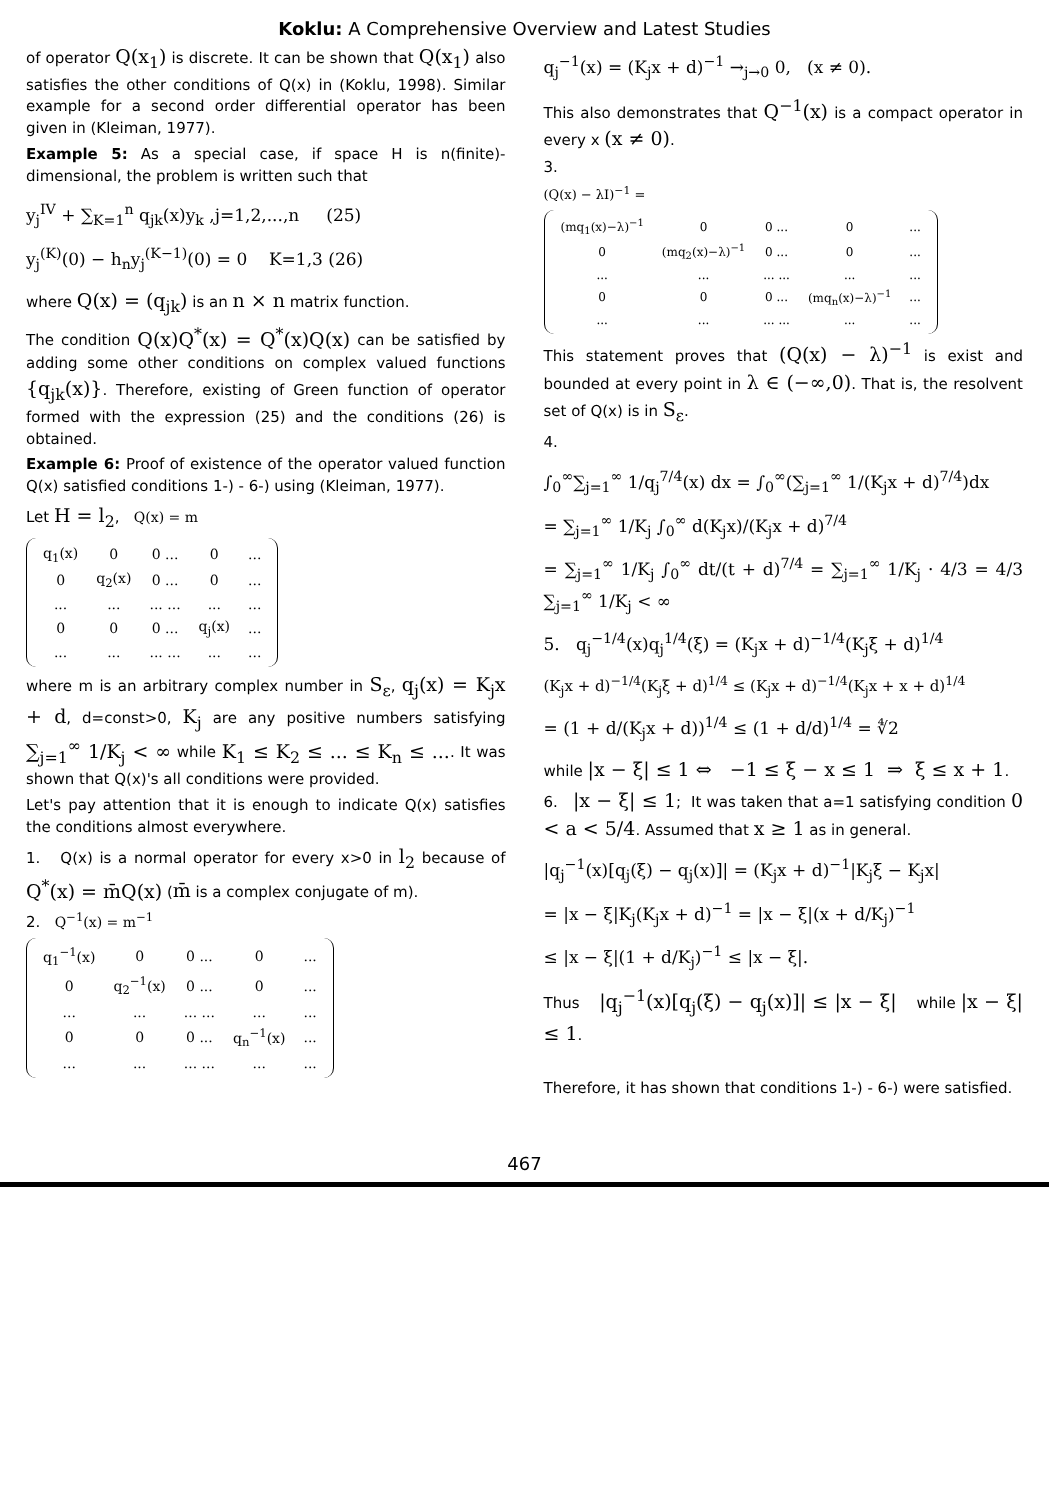Koklu: A Comprehensive Overview and Latest Studies
of operator Q(x<sub>1</sub>) is discrete. It can be shown that Q(x<sub>1</sub>) also satisfies the other conditions of Q(x) in (Koklu, 1998). Similar example for a second order differential operator has been given in (Kleiman, 1977).
Example 5: As a special case, if space H is n(finite)-dimensional, the problem is written such that
y<sub>j</sub><sup>IV</sup> + ∑<sub>K=1</sub><sup>n</sup> q<sub>jk</sub>(x)y<sub>k</sub> ,j=1,2,...,n (25)
y<sub>j</sub><sup>(K)</sup>(0) − h<sub>n</sub>y<sub>j</sub><sup>(K−1)</sup>(0) = 0 K=1,3 (26)
where Q(x) = (q<sub>jk</sub>) is an n × n matrix function.
The condition Q(x)Q<sup>*</sup>(x) = Q<sup>*</sup>(x)Q(x) can be satisfied by adding some other conditions on complex valued functions {q<sub>jk</sub>(x)}. Therefore, existing of Green function of operator formed with the expression (25) and the conditions (26) is obtained.
Example 6: Proof of existence of the operator valued function Q(x) satisfied conditions 1-) - 6-) using (Kleiman, 1977).
Let H = l<sub>2</sub>, Q(x) = m
| q<sub>1</sub>(x) | 0 | 0 ... | 0 | ... |
| 0 | q<sub>2</sub>(x) | 0 ... | 0 | ... |
| ... | ... | ... ... | ... | ... |
| 0 | 0 | 0 ... | q<sub>j</sub>(x) | ... |
| ... | ... | ... ... | ... | ... |
where m is an arbitrary complex number in S<sub>ε</sub>, q<sub>j</sub>(x) = K<sub>j</sub>x + d, d=const>0, K<sub>j</sub> are any positive numbers satisfying ∑<sub>j=1</sub><sup>∞</sup> 1/K<sub>j</sub> < ∞ while K<sub>1</sub> ≤ K<sub>2</sub> ≤ ... ≤ K<sub>n</sub> ≤ .... It was shown that Q(x)'s all conditions were provided.
Let's pay attention that it is enough to indicate Q(x) satisfies the conditions almost everywhere.
1. Q(x) is a normal operator for every x>0 in l<sub>2</sub> because of Q<sup>*</sup>(x) = m̄Q(x) (m̄ is a complex conjugate of m).
2. Q<sup>−1</sup>(x) = m<sup>−1</sup>
| q<sub>1</sub><sup>−1</sup>(x) | 0 | 0 ... | 0 | ... |
| 0 | q<sub>2</sub><sup>−1</sup>(x) | 0 ... | 0 | ... |
| ... | ... | ... ... | ... | ... |
| 0 | 0 | 0 ... | q<sub>n</sub><sup>−1</sup>(x) | ... |
| ... | ... | ... ... | ... | ... |
q<sub>j</sub><sup>−1</sup>(x) = (K<sub>j</sub>x + d)<sup>−1</sup> →<sub>j→0</sub> 0, (x ≠ 0).
This also demonstrates that Q<sup>−1</sup>(x) is a compact operator in every x (x ≠ 0).
3.
(Q(x) − λI)<sup>−1</sup> =
| (mq<sub>1</sub>(x)−λ)<sup>−1</sup> | 0 | 0 ... | 0 | ... |
| 0 | (mq<sub>2</sub>(x)−λ)<sup>−1</sup> | 0 ... | 0 | ... |
| ... | ... | ... ... | ... | ... |
| 0 | 0 | 0 ... | (mq<sub>n</sub>(x)−λ)<sup>−1</sup> | ... |
| ... | ... | ... ... | ... | ... |
This statement proves that (Q(x) − λ)<sup>−1</sup> is exist and bounded at every point in λ ∈ (−∞,0). That is, the resolvent set of Q(x) is in S<sub>ε</sub>.
4.
∫<sub>0</sub><sup>∞</sup>∑<sub>j=1</sub><sup>∞</sup> 1/q<sub>j</sub><sup>7/4</sup>(x) dx = ∫<sub>0</sub><sup>∞</sup>(∑<sub>j=1</sub><sup>∞</sup> 1/(K<sub>j</sub>x + d)<sup>7/4</sup>)dx
= ∑<sub>j=1</sub><sup>∞</sup> 1/K<sub>j</sub> ∫<sub>0</sub><sup>∞</sup> d(K<sub>j</sub>x)/(K<sub>j</sub>x + d)<sup>7/4</sup>
= ∑<sub>j=1</sub><sup>∞</sup> 1/K<sub>j</sub> ∫<sub>0</sub><sup>∞</sup> dt/(t + d)<sup>7/4</sup> = ∑<sub>j=1</sub><sup>∞</sup> 1/K<sub>j</sub> · 4/3 = 4/3 ∑<sub>j=1</sub><sup>∞</sup> 1/K<sub>j</sub> < ∞
5. q<sub>j</sub><sup>−1/4</sup>(x)q<sub>j</sub><sup>1/4</sup>(ξ) = (K<sub>j</sub>x + d)<sup>−1/4</sup>(K<sub>j</sub>ξ + d)<sup>1/4</sup>
(K<sub>j</sub>x + d)<sup>−1/4</sup>(K<sub>j</sub>ξ + d)<sup>1/4</sup> ≤ (K<sub>j</sub>x + d)<sup>−1/4</sup>(K<sub>j</sub>x + x + d)<sup>1/4</sup>
= (1 + d/(K<sub>j</sub>x + d))<sup>1/4</sup> ≤ (1 + d/d)<sup>1/4</sup> = ∜2
while |x − ξ| ≤ 1 ⇔ −1 ≤ ξ − x ≤ 1 ⇒ ξ ≤ x + 1.
6. |x − ξ| ≤ 1; It was taken that a=1 satisfying condition 0 < a < 5/4. Assumed that x ≥ 1 as in general.
|q<sub>j</sub><sup>−1</sup>(x)[q<sub>j</sub>(ξ) − q<sub>j</sub>(x)]| = (K<sub>j</sub>x + d)<sup>−1</sup>|K<sub>j</sub>ξ − K<sub>j</sub>x|
= |x − ξ|K<sub>j</sub>(K<sub>j</sub>x + d)<sup>−1</sup> = |x − ξ|(x + d/K<sub>j</sub>)<sup>−1</sup>
≤ |x − ξ|(1 + d/K<sub>j</sub>)<sup>−1</sup> ≤ |x − ξ|.
Thus |q<sub>j</sub><sup>−1</sup>(x)[q<sub>j</sub>(ξ) − q<sub>j</sub>(x)]| ≤ |x − ξ| while |x − ξ| ≤ 1.
Therefore, it has shown that conditions 1-) - 6-) were satisfied.
467